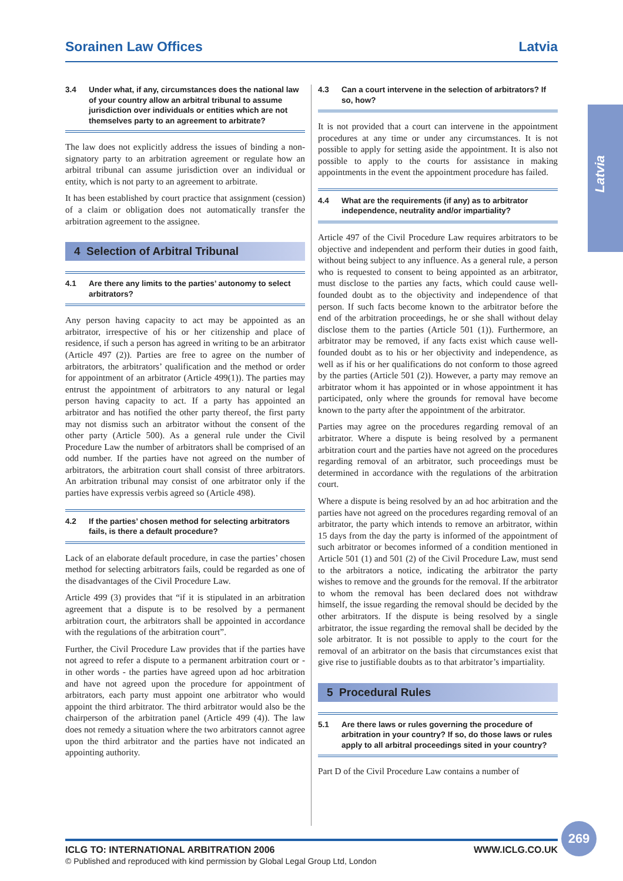Sorainen Law Offices Latvia
Latvia
3.4 Under what, if any, circumstances does the national law of your country allow an arbitral tribunal to assume jurisdiction over individuals or entities which are not themselves party to an agreement to arbitrate?
The law does not explicitly address the issues of binding a non-signatory party to an arbitration agreement or regulate how an arbitral tribunal can assume jurisdiction over an individual or entity, which is not party to an agreement to arbitrate.
It has been established by court practice that assignment (cession) of a claim or obligation does not automatically transfer the arbitration agreement to the assignee.
4 Selection of Arbitral Tribunal
4.1 Are there any limits to the parties’ autonomy to select arbitrators?
Any person having capacity to act may be appointed as an arbitrator, irrespective of his or her citizenship and place of residence, if such a person has agreed in writing to be an arbitrator (Article 497 (2)). Parties are free to agree on the number of arbitrators, the arbitrators’ qualification and the method or order for appointment of an arbitrator (Article 499(1)). The parties may entrust the appointment of arbitrators to any natural or legal person having capacity to act. If a party has appointed an arbitrator and has notified the other party thereof, the first party may not dismiss such an arbitrator without the consent of the other party (Article 500). As a general rule under the Civil Procedure Law the number of arbitrators shall be comprised of an odd number. If the parties have not agreed on the number of arbitrators, the arbitration court shall consist of three arbitrators. An arbitration tribunal may consist of one arbitrator only if the parties have expressis verbis agreed so (Article 498).
4.2 If the parties’ chosen method for selecting arbitrators fails, is there a default procedure?
Lack of an elaborate default procedure, in case the parties’ chosen method for selecting arbitrators fails, could be regarded as one of the disadvantages of the Civil Procedure Law.
Article 499 (3) provides that “if it is stipulated in an arbitration agreement that a dispute is to be resolved by a permanent arbitration court, the arbitrators shall be appointed in accordance with the regulations of the arbitration court”.
Further, the Civil Procedure Law provides that if the parties have not agreed to refer a dispute to a permanent arbitration court or - in other words - the parties have agreed upon ad hoc arbitration and have not agreed upon the procedure for appointment of arbitrators, each party must appoint one arbitrator who would appoint the third arbitrator. The third arbitrator would also be the chairperson of the arbitration panel (Article 499 (4)). The law does not remedy a situation where the two arbitrators cannot agree upon the third arbitrator and the parties have not indicated an appointing authority.
4.3 Can a court intervene in the selection of arbitrators? If so, how?
It is not provided that a court can intervene in the appointment procedures at any time or under any circumstances. It is not possible to apply for setting aside the appointment. It is also not possible to apply to the courts for assistance in making appointments in the event the appointment procedure has failed.
4.4 What are the requirements (if any) as to arbitrator independence, neutrality and/or impartiality?
Article 497 of the Civil Procedure Law requires arbitrators to be objective and independent and perform their duties in good faith, without being subject to any influence. As a general rule, a person who is requested to consent to being appointed as an arbitrator, must disclose to the parties any facts, which could cause well-founded doubt as to the objectivity and independence of that person. If such facts become known to the arbitrator before the end of the arbitration proceedings, he or she shall without delay disclose them to the parties (Article 501 (1)). Furthermore, an arbitrator may be removed, if any facts exist which cause well-founded doubt as to his or her objectivity and independence, as well as if his or her qualifications do not conform to those agreed by the parties (Article 501 (2)). However, a party may remove an arbitrator whom it has appointed or in whose appointment it has participated, only where the grounds for removal have become known to the party after the appointment of the arbitrator.
Parties may agree on the procedures regarding removal of an arbitrator. Where a dispute is being resolved by a permanent arbitration court and the parties have not agreed on the procedures regarding removal of an arbitrator, such proceedings must be determined in accordance with the regulations of the arbitration court.
Where a dispute is being resolved by an ad hoc arbitration and the parties have not agreed on the procedures regarding removal of an arbitrator, the party which intends to remove an arbitrator, within 15 days from the day the party is informed of the appointment of such arbitrator or becomes informed of a condition mentioned in Article 501 (1) and 501 (2) of the Civil Procedure Law, must send to the arbitrators a notice, indicating the arbitrator the party wishes to remove and the grounds for the removal. If the arbitrator to whom the removal has been declared does not withdraw himself, the issue regarding the removal should be decided by the other arbitrators. If the dispute is being resolved by a single arbitrator, the issue regarding the removal shall be decided by the sole arbitrator. It is not possible to apply to the court for the removal of an arbitrator on the basis that circumstances exist that give rise to justifiable doubts as to that arbitrator’s impartiality.
5 Procedural Rules
5.1 Are there laws or rules governing the procedure of arbitration in your country? If so, do those laws or rules apply to all arbitral proceedings sited in your country?
Part D of the Civil Procedure Law contains a number of
ICLG TO: INTERNATIONAL ARBITRATION 2006 WWW.ICLG.CO.UK
© Published and reproduced with kind permission by Global Legal Group Ltd, London
269